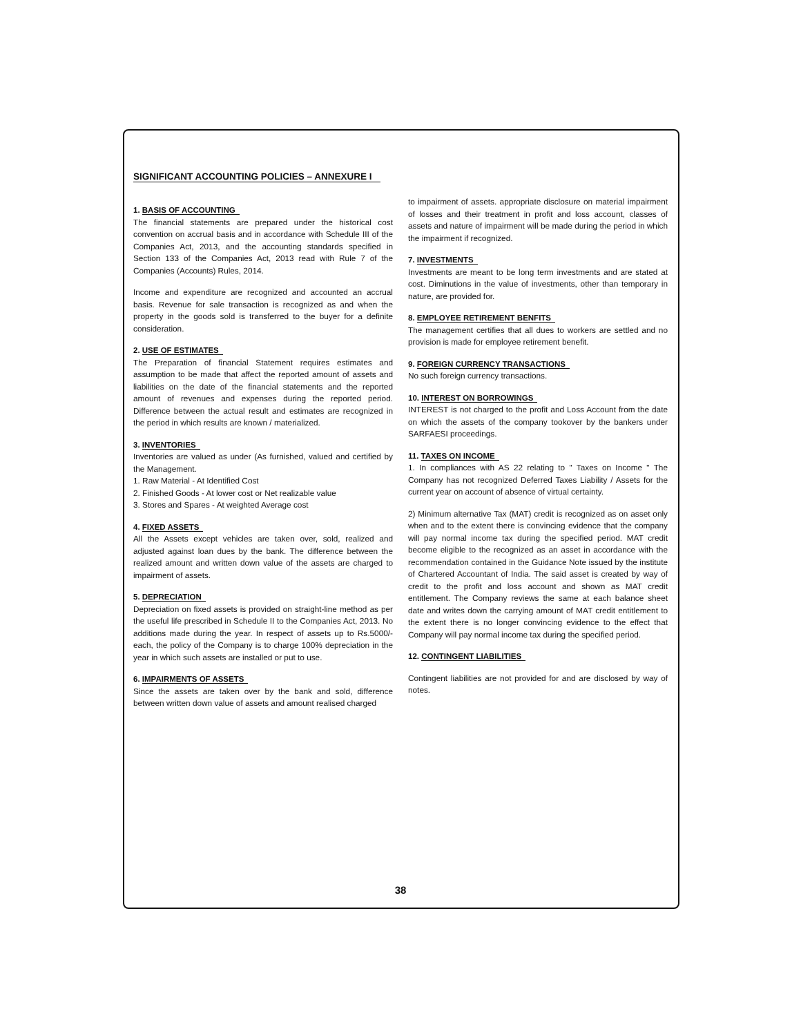SIGNIFICANT ACCOUNTING POLICIES – ANNEXURE I
1. BASIS OF ACCOUNTING
The financial statements are prepared under the historical cost convention on accrual basis and in accordance with Schedule III of the Companies Act, 2013, and the accounting standards specified in Section 133 of the Companies Act, 2013 read with Rule 7 of the Companies (Accounts) Rules, 2014.
Income and expenditure are recognized and accounted an accrual basis. Revenue for sale transaction is recognized as and when the property in the goods sold is transferred to the buyer for a definite consideration.
2. USE OF ESTIMATES
The Preparation of financial Statement requires estimates and assumption to be made that affect the reported amount of assets and liabilities on the date of the financial statements and the reported amount of revenues and expenses during the reported period. Difference between the actual result and estimates are recognized in the period in which results are known / materialized.
3. INVENTORIES
Inventories are valued as under (As furnished, valued and certified by the Management.
1. Raw Material - At Identified Cost
2. Finished Goods - At lower cost or Net realizable value
3. Stores and Spares - At weighted Average cost
4. FIXED ASSETS
All the Assets except vehicles are taken over, sold, realized and adjusted against loan dues by the bank. The difference between the realized amount and written down value of the assets are charged to impairment of assets.
5. DEPRECIATION
Depreciation on fixed assets is provided on straight-line method as per the useful life prescribed in Schedule II to the Companies Act, 2013. No additions made during the year. In respect of assets up to Rs.5000/- each, the policy of the Company is to charge 100% depreciation in the year in which such assets are installed or put to use.
6. IMPAIRMENTS OF ASSETS
Since the assets are taken over by the bank and sold, difference between written down value of assets and amount realised charged
to impairment of assets. appropriate disclosure on material impairment of losses and their treatment in profit and loss account, classes of assets and nature of impairment will be made during the period in which the impairment if recognized.
7. INVESTMENTS
Investments are meant to be long term investments and are stated at cost. Diminutions in the value of investments, other than temporary in nature, are provided for.
8. EMPLOYEE RETIREMENT BENFITS
The management certifies that all dues to workers are settled and no provision is made for employee retirement benefit.
9. FOREIGN CURRENCY TRANSACTIONS
No such foreign currency transactions.
10. INTEREST ON BORROWINGS
INTEREST is not charged to the profit and Loss Account from the date on which the assets of the company tookover by the bankers under SARFAESI proceedings.
11. TAXES ON INCOME
1. In compliances with AS 22 relating to " Taxes on Income " The Company has not recognized Deferred Taxes Liability / Assets for the current year on account of absence of virtual certainty.
2) Minimum alternative Tax (MAT) credit is recognized as on asset only when and to the extent there is convincing evidence that the company will pay normal income tax during the specified period. MAT credit become eligible to the recognized as an asset in accordance with the recommendation contained in the Guidance Note issued by the institute of Chartered Accountant of India. The said asset is created by way of credit to the profit and loss account and shown as MAT credit entitlement. The Company reviews the same at each balance sheet date and writes down the carrying amount of MAT credit entitlement to the extent there is no longer convincing evidence to the effect that Company will pay normal income tax during the specified period.
12. CONTINGENT LIABILITIES
Contingent liabilities are not provided for and are disclosed by way of notes.
38